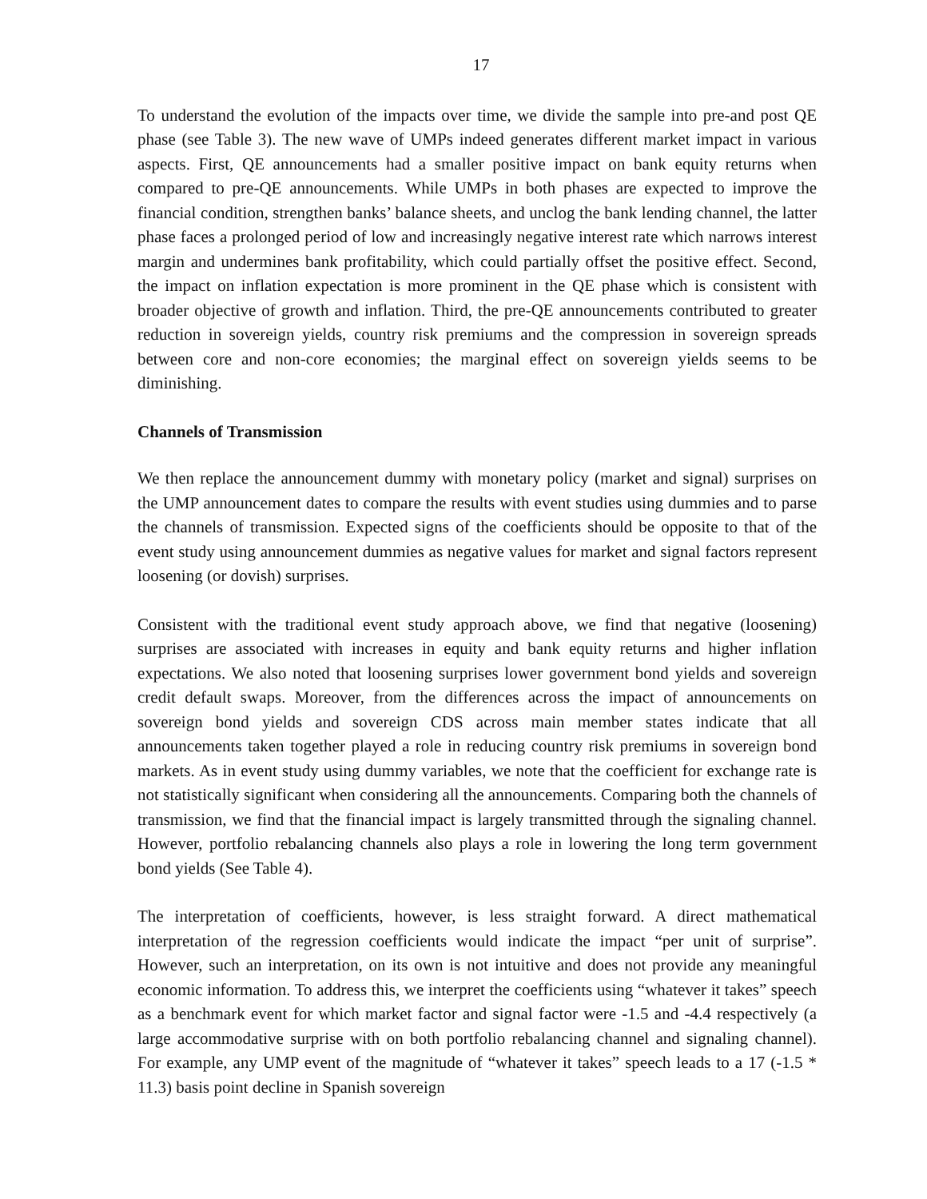17
To understand the evolution of the impacts over time, we divide the sample into pre-and post QE phase (see Table 3). The new wave of UMPs indeed generates different market impact in various aspects. First, QE announcements had a smaller positive impact on bank equity returns when compared to pre-QE announcements. While UMPs in both phases are expected to improve the financial condition, strengthen banks’ balance sheets, and unclog the bank lending channel, the latter phase faces a prolonged period of low and increasingly negative interest rate which narrows interest margin and undermines bank profitability, which could partially offset the positive effect. Second, the impact on inflation expectation is more prominent in the QE phase which is consistent with broader objective of growth and inflation. Third, the pre-QE announcements contributed to greater reduction in sovereign yields, country risk premiums and the compression in sovereign spreads between core and non-core economies; the marginal effect on sovereign yields seems to be diminishing.
Channels of Transmission
We then replace the announcement dummy with monetary policy (market and signal) surprises on the UMP announcement dates to compare the results with event studies using dummies and to parse the channels of transmission. Expected signs of the coefficients should be opposite to that of the event study using announcement dummies as negative values for market and signal factors represent loosening (or dovish) surprises.
Consistent with the traditional event study approach above, we find that negative (loosening) surprises are associated with increases in equity and bank equity returns and higher inflation expectations. We also noted that loosening surprises lower government bond yields and sovereign credit default swaps. Moreover, from the differences across the impact of announcements on sovereign bond yields and sovereign CDS across main member states indicate that all announcements taken together played a role in reducing country risk premiums in sovereign bond markets. As in event study using dummy variables, we note that the coefficient for exchange rate is not statistically significant when considering all the announcements. Comparing both the channels of transmission, we find that the financial impact is largely transmitted through the signaling channel. However, portfolio rebalancing channels also plays a role in lowering the long term government bond yields (See Table 4).
The interpretation of coefficients, however, is less straight forward. A direct mathematical interpretation of the regression coefficients would indicate the impact “per unit of surprise”. However, such an interpretation, on its own is not intuitive and does not provide any meaningful economic information. To address this, we interpret the coefficients using “whatever it takes” speech as a benchmark event for which market factor and signal factor were -1.5 and -4.4 respectively (a large accommodative surprise with on both portfolio rebalancing channel and signaling channel). For example, any UMP event of the magnitude of “whatever it takes” speech leads to a 17 (-1.5 * 11.3) basis point decline in Spanish sovereign